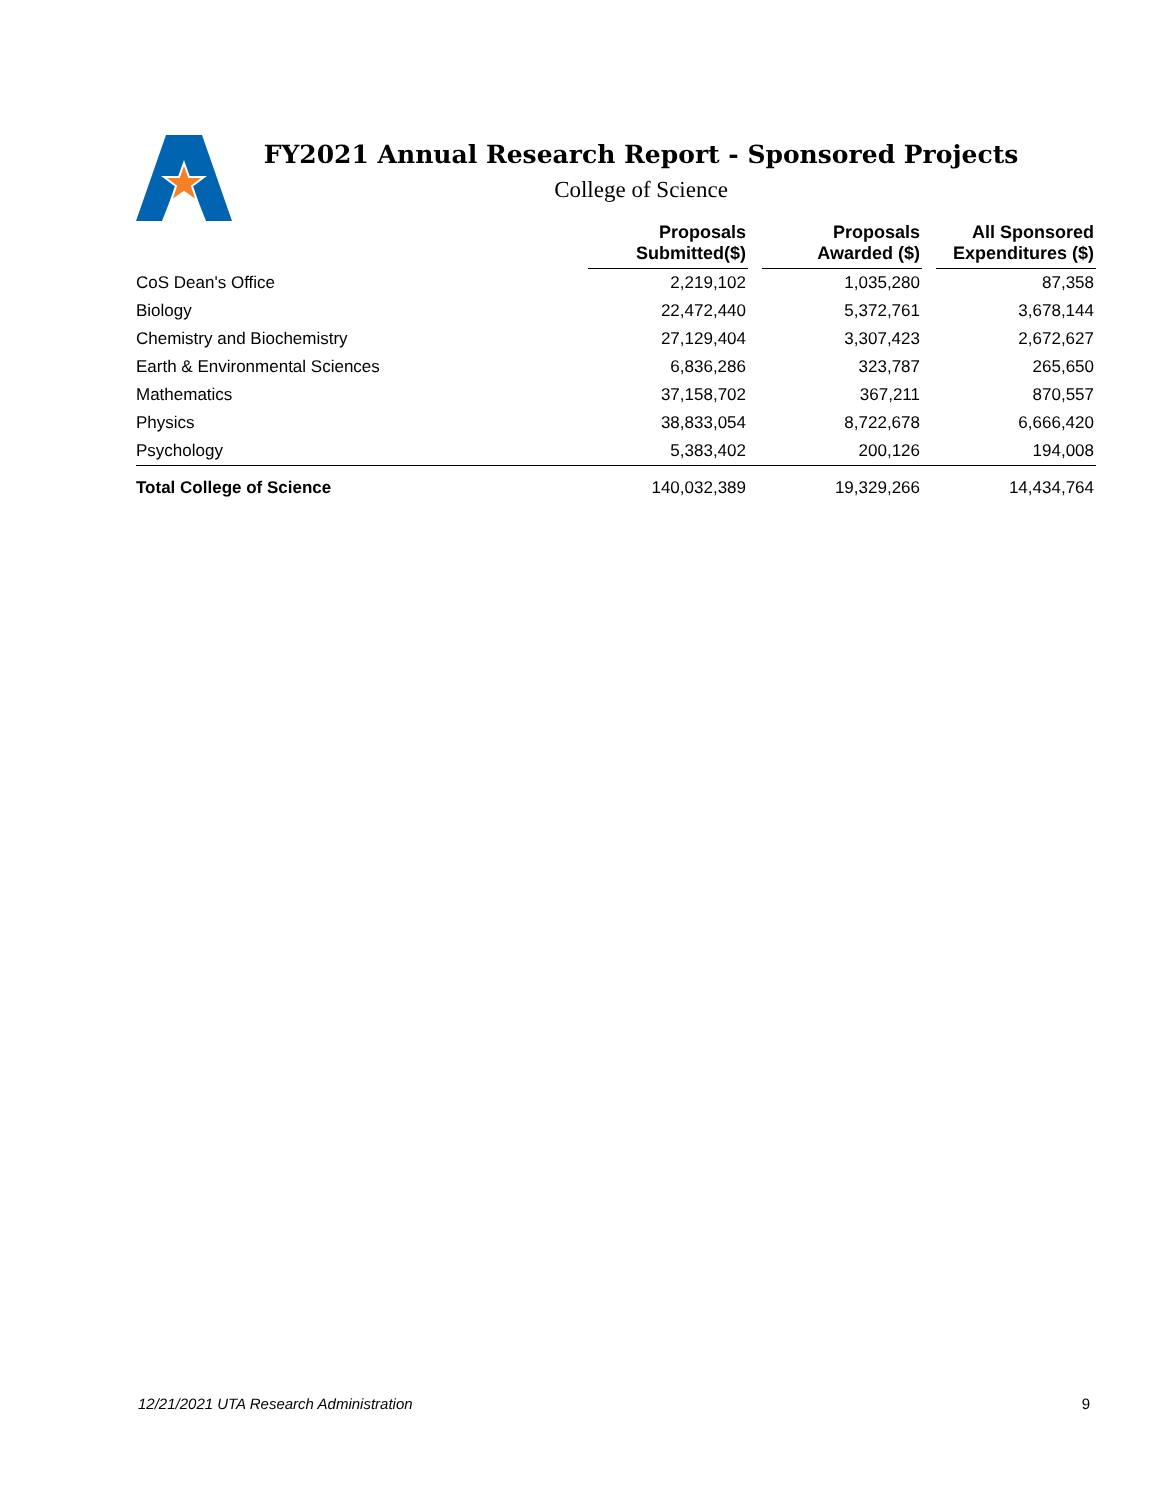FY2021 Annual Research Report - Sponsored Projects
College of Science
| | Proposals Submitted($) | | Proposals Awarded ($) | | All Sponsored Expenditures ($) |
| --- | --- | --- | --- | --- | --- |
| CoS Dean's Office | 2,219,102 | | 1,035,280 | | 87,358 |
| Biology | 22,472,440 | | 5,372,761 | | 3,678,144 |
| Chemistry and Biochemistry | 27,129,404 | | 3,307,423 | | 2,672,627 |
| Earth & Environmental Sciences | 6,836,286 | | 323,787 | | 265,650 |
| Mathematics | 37,158,702 | | 367,211 | | 870,557 |
| Physics | 38,833,054 | | 8,722,678 | | 6,666,420 |
| Psychology | 5,383,402 | | 200,126 | | 194,008 |
| Total College of Science | 140,032,389 | | 19,329,266 | | 14,434,764 |
12/21/2021 UTA Research Administration 9